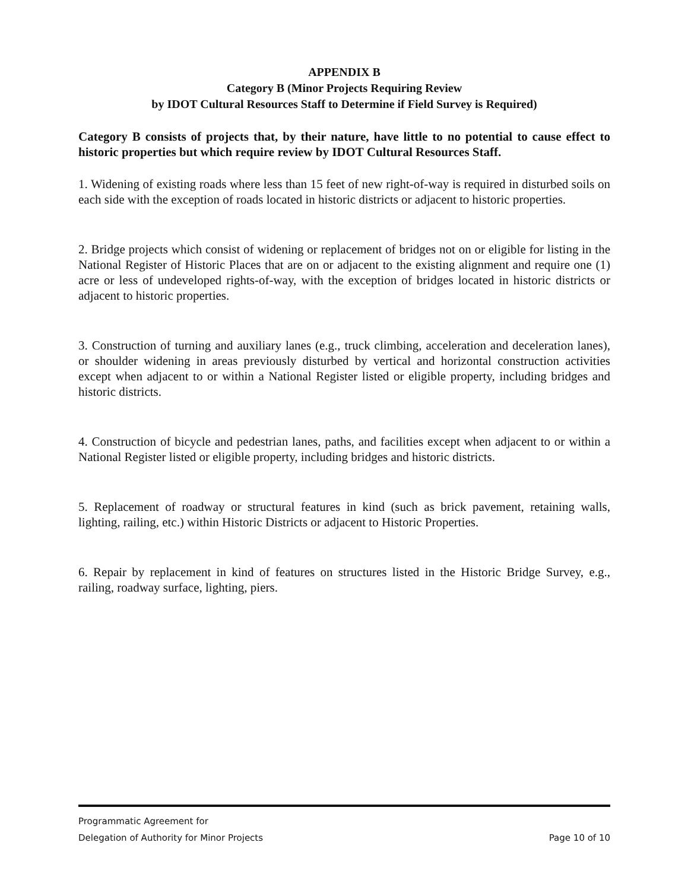APPENDIX B
Category B (Minor Projects Requiring Review
by IDOT Cultural Resources Staff to Determine if Field Survey is Required)
Category B consists of projects that, by their nature, have little to no potential to cause effect to historic properties but which require review by IDOT Cultural Resources Staff.
1. Widening of existing roads where less than 15 feet of new right-of-way is required in disturbed soils on each side with the exception of roads located in historic districts or adjacent to historic properties.
2. Bridge projects which consist of widening or replacement of bridges not on or eligible for listing in the National Register of Historic Places that are on or adjacent to the existing alignment and require one (1) acre or less of undeveloped rights-of-way, with the exception of bridges located in historic districts or adjacent to historic properties.
3. Construction of turning and auxiliary lanes (e.g., truck climbing, acceleration and deceleration lanes), or shoulder widening in areas previously disturbed by vertical and horizontal construction activities except when adjacent to or within a National Register listed or eligible property, including bridges and historic districts.
4. Construction of bicycle and pedestrian lanes, paths, and facilities except when adjacent to or within a National Register listed or eligible property, including bridges and historic districts.
5. Replacement of roadway or structural features in kind (such as brick pavement, retaining walls, lighting, railing, etc.) within Historic Districts or adjacent to Historic Properties.
6. Repair by replacement in kind of features on structures listed in the Historic Bridge Survey, e.g., railing, roadway surface, lighting, piers.
Programmatic Agreement for
Delegation of Authority for Minor Projects Page 10 of 10